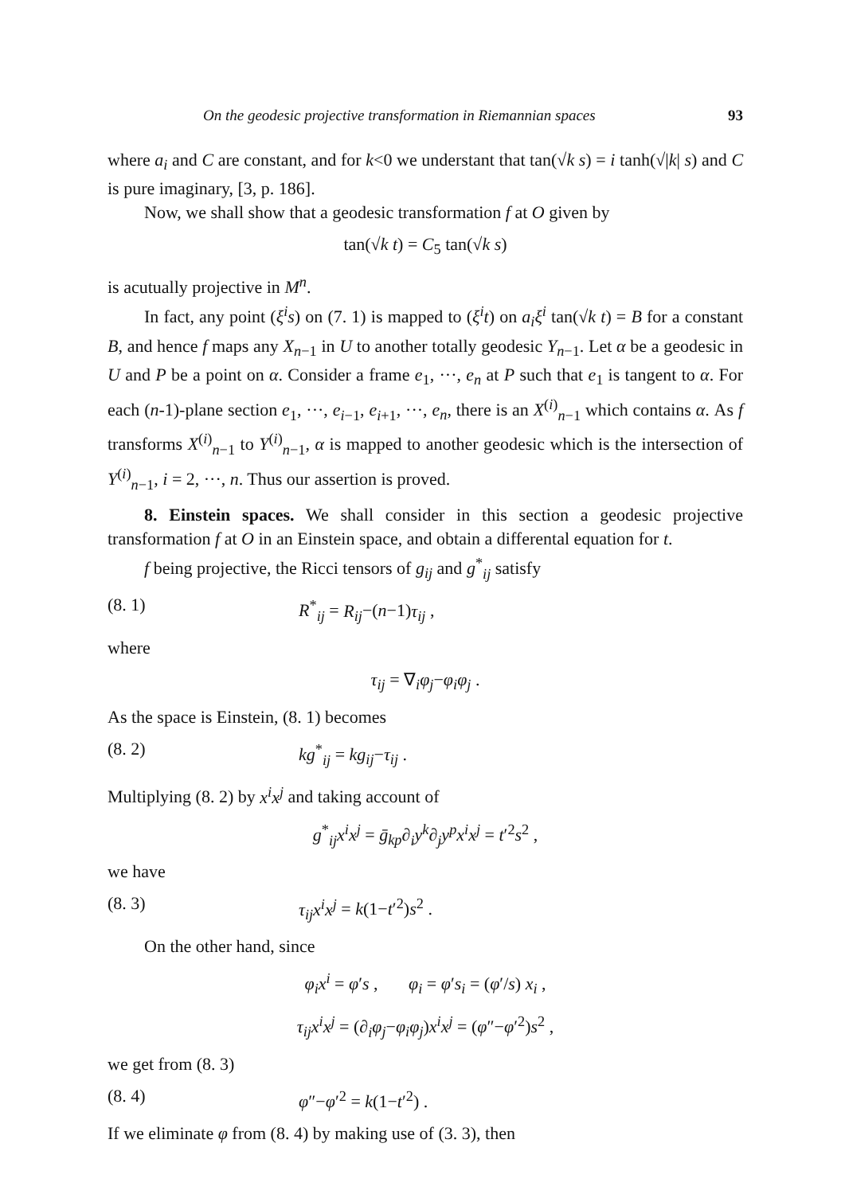On the geodesic projective transformation in Riemannian spaces 93
where a<sub>i</sub> and C are constant, and for k<0 we understant that tan(√k s) = i tanh(√|k| s) and C is pure imaginary, [3, p. 186].
Now, we shall show that a geodesic transformation f at O given by
tan(√k t) = C<sub>5</sub> tan(√k s)
is acutually projective in M<sup>n</sup>.
In fact, any point (ξ<sup>i</sup>s) on (7. 1) is mapped to (ξ<sup>i</sup>t) on a<sub>i</sub>ξ<sup>i</sup> tan(√k t) = B for a constant B, and hence f maps any X<sub>n−1</sub> in U to another totally geodesic Y<sub>n−1</sub>. Let α be a geodesic in U and P be a point on α. Consider a frame e<sub>1</sub>, ···, e<sub>n</sub> at P such that e<sub>1</sub> is tangent to α. For each (n-1)-plane section e<sub>1</sub>, ···, e<sub>i−1</sub>, e<sub>i+1</sub>, ···, e<sub>n</sub>, there is an X<sup>(i)</sup><sub>n−1</sub> which contains α. As f transforms X<sup>(i)</sup><sub>n−1</sub> to Y<sup>(i)</sup><sub>n−1</sub>, α is mapped to another geodesic which is the intersection of Y<sup>(i)</sup><sub>n−1</sub>, i = 2, ···, n. Thus our assertion is proved.
8. Einstein spaces. We shall consider in this section a geodesic projective transformation f at O in an Einstein space, and obtain a differental equation for t.
f being projective, the Ricci tensors of g<sub>ij</sub> and g<sup>*</sup><sub>ij</sub> satisfy
(8. 1) R<sup>*</sup><sub>ij</sub> = R<sub>ij</sub>−(n−1)τ<sub>ij</sub> ,
where
τ<sub>ij</sub> = ∇<sub>i</sub>φ<sub>j</sub>−φ<sub>i</sub>φ<sub>j</sub> .
As the space is Einstein, (8. 1) becomes
(8. 2) kg<sup>*</sup><sub>ij</sub> = kg<sub>ij</sub>−τ<sub>ij</sub> .
Multiplying (8. 2) by x<sup>i</sup>x<sup>j</sup> and taking account of
g<sup>*</sup><sub>ij</sub>x<sup>i</sup>x<sup>j</sup> = ḡ<sub>kp</sub>∂<sub>i</sub>y<sup>k</sup>∂<sub>j</sub>y<sup>p</sup>x<sup>i</sup>x<sup>j</sup> = t′<sup>2</sup>s<sup>2</sup> ,
we have
(8. 3) τ<sub>ij</sub>x<sup>i</sup>x<sup>j</sup> = k(1−t′<sup>2</sup>)s<sup>2</sup> .
On the other hand, since
φ<sub>i</sub>x<sup>i</sup> = φ′s , φ<sub>i</sub> = φ′s<sub>i</sub> = (φ′/s) x<sub>i</sub> ,
τ<sub>ij</sub>x<sup>i</sup>x<sup>j</sup> = (∂<sub>i</sub>φ<sub>j</sub>−φ<sub>i</sub>φ<sub>j</sub>)x<sup>i</sup>x<sup>j</sup> = (φ″−φ′<sup>2</sup>)s<sup>2</sup> ,
we get from (8. 3)
(8. 4) φ″−φ′<sup>2</sup> = k(1−t′<sup>2</sup>) .
If we eliminate φ from (8. 4) by making use of (3. 3), then